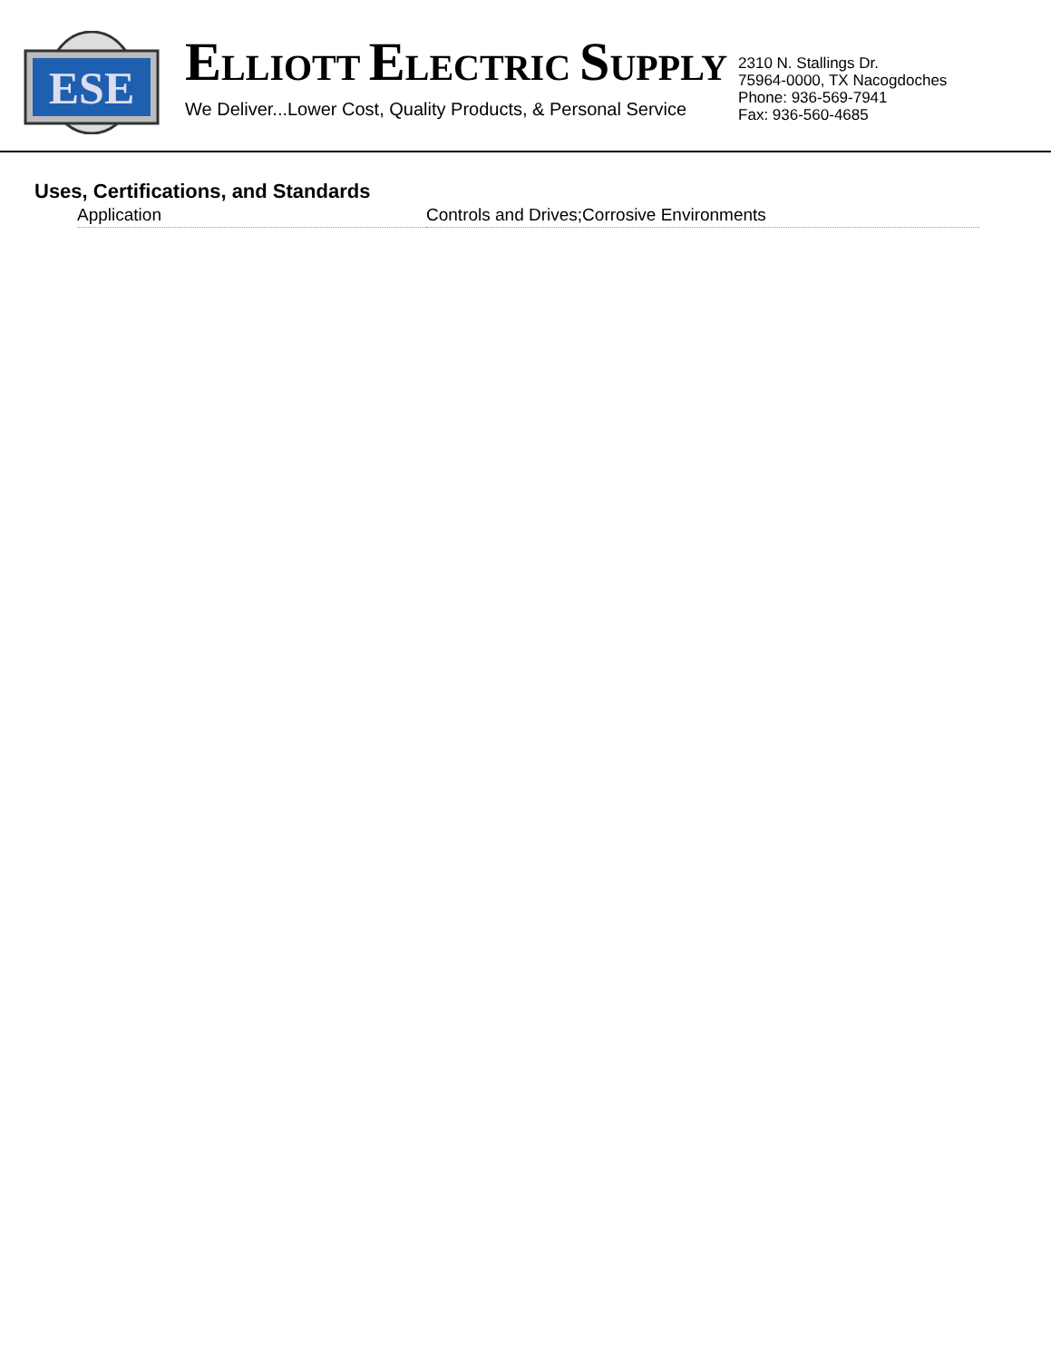ESE
ELLIOTT ELECTRIC SUPPLY
We Deliver...Lower Cost, Quality Products, & Personal Service
2310 N. Stallings Dr.
75964-0000, TX Nacogdoches
Phone: 936-569-7941
Fax: 936-560-4685
Uses, Certifications, and Standards
| Application | Controls and Drives;Corrosive Environments |